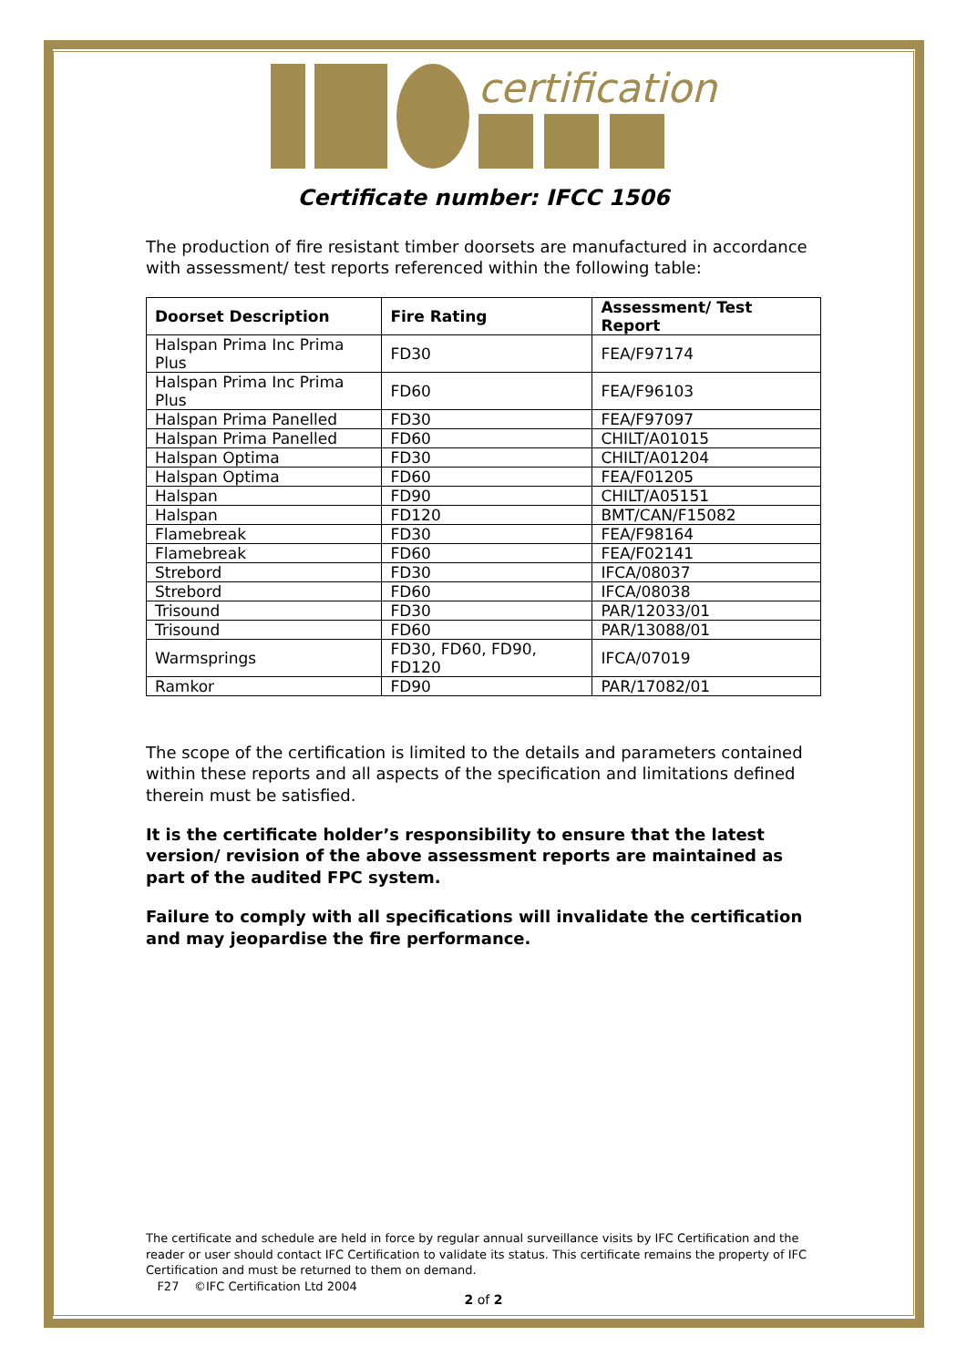certification
Certificate number: IFCC 1506
The production of fire resistant timber doorsets are manufactured in accordance with assessment/ test reports referenced within the following table:
| Doorset Description | Fire Rating | Assessment/ Test Report |
| --- | --- | --- |
| Halspan Prima Inc Prima Plus | FD30 | FEA/F97174 |
| Halspan Prima Inc Prima Plus | FD60 | FEA/F96103 |
| Halspan Prima Panelled | FD30 | FEA/F97097 |
| Halspan Prima Panelled | FD60 | CHILT/A01015 |
| Halspan Optima | FD30 | CHILT/A01204 |
| Halspan Optima | FD60 | FEA/F01205 |
| Halspan | FD90 | CHILT/A05151 |
| Halspan | FD120 | BMT/CAN/F15082 |
| Flamebreak | FD30 | FEA/F98164 |
| Flamebreak | FD60 | FEA/F02141 |
| Strebord | FD30 | IFCA/08037 |
| Strebord | FD60 | IFCA/08038 |
| Trisound | FD30 | PAR/12033/01 |
| Trisound | FD60 | PAR/13088/01 |
| Warmsprings | FD30, FD60, FD90, FD120 | IFCA/07019 |
| Ramkor | FD90 | PAR/17082/01 |
The scope of the certification is limited to the details and parameters contained within these reports and all aspects of the specification and limitations defined therein must be satisfied.
It is the certificate holder’s responsibility to ensure that the latest version/ revision of the above assessment reports are maintained as part of the audited FPC system.
Failure to comply with all specifications will invalidate the certification and may jeopardise the fire performance.
The certificate and schedule are held in force by regular annual surveillance visits by IFC Certification and the reader or user should contact IFC Certification to validate its status. This certificate remains the property of IFC Certification and must be returned to them on demand.
F27 ©IFC Certification Ltd 2004
2 of 2